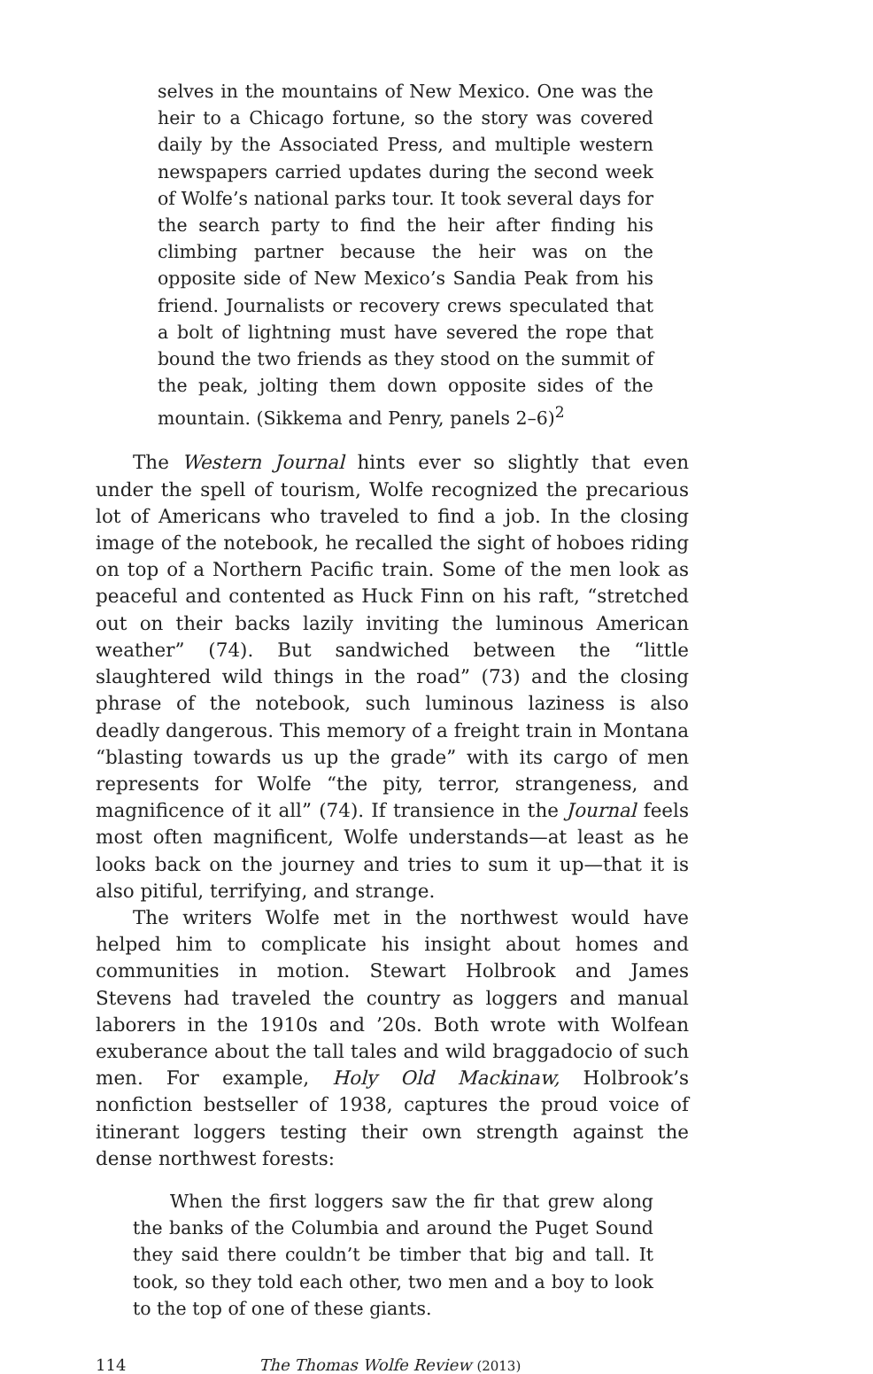selves in the mountains of New Mexico. One was the heir to a Chicago fortune, so the story was covered daily by the Associated Press, and multiple western newspapers carried updates during the second week of Wolfe’s national parks tour. It took several days for the search party to find the heir after finding his climbing partner because the heir was on the opposite side of New Mexico’s Sandia Peak from his friend. Journalists or recovery crews speculated that a bolt of lightning must have severed the rope that bound the two friends as they stood on the summit of the peak, jolting them down opposite sides of the mountain. (Sikkema and Penry, panels 2–6)<sup>2</sup>
The Western Journal hints ever so slightly that even under the spell of tourism, Wolfe recognized the precarious lot of Americans who traveled to find a job. In the closing image of the notebook, he recalled the sight of hoboes riding on top of a Northern Pacific train. Some of the men look as peaceful and contented as Huck Finn on his raft, “stretched out on their backs lazily inviting the luminous American weather” (74). But sandwiched between the “little slaughtered wild things in the road” (73) and the closing phrase of the notebook, such luminous laziness is also deadly dangerous. This memory of a freight train in Montana “blasting towards us up the grade” with its cargo of men represents for Wolfe “the pity, terror, strangeness, and magnificence of it all” (74). If transience in the Journal feels most often magnificent, Wolfe understands—at least as he looks back on the journey and tries to sum it up—that it is also pitiful, terrifying, and strange.
The writers Wolfe met in the northwest would have helped him to complicate his insight about homes and communities in motion. Stewart Holbrook and James Stevens had traveled the country as loggers and manual laborers in the 1910s and ’20s. Both wrote with Wolfean exuberance about the tall tales and wild braggadocio of such men. For example, Holy Old Mackinaw, Holbrook’s nonfiction bestseller of 1938, captures the proud voice of itinerant loggers testing their own strength against the dense northwest forests:
When the first loggers saw the fir that grew along the banks of the Columbia and around the Puget Sound they said there couldn’t be timber that big and tall. It took, so they told each other, two men and a boy to look to the top of one of these giants.
114 The Thomas Wolfe Review (2013)